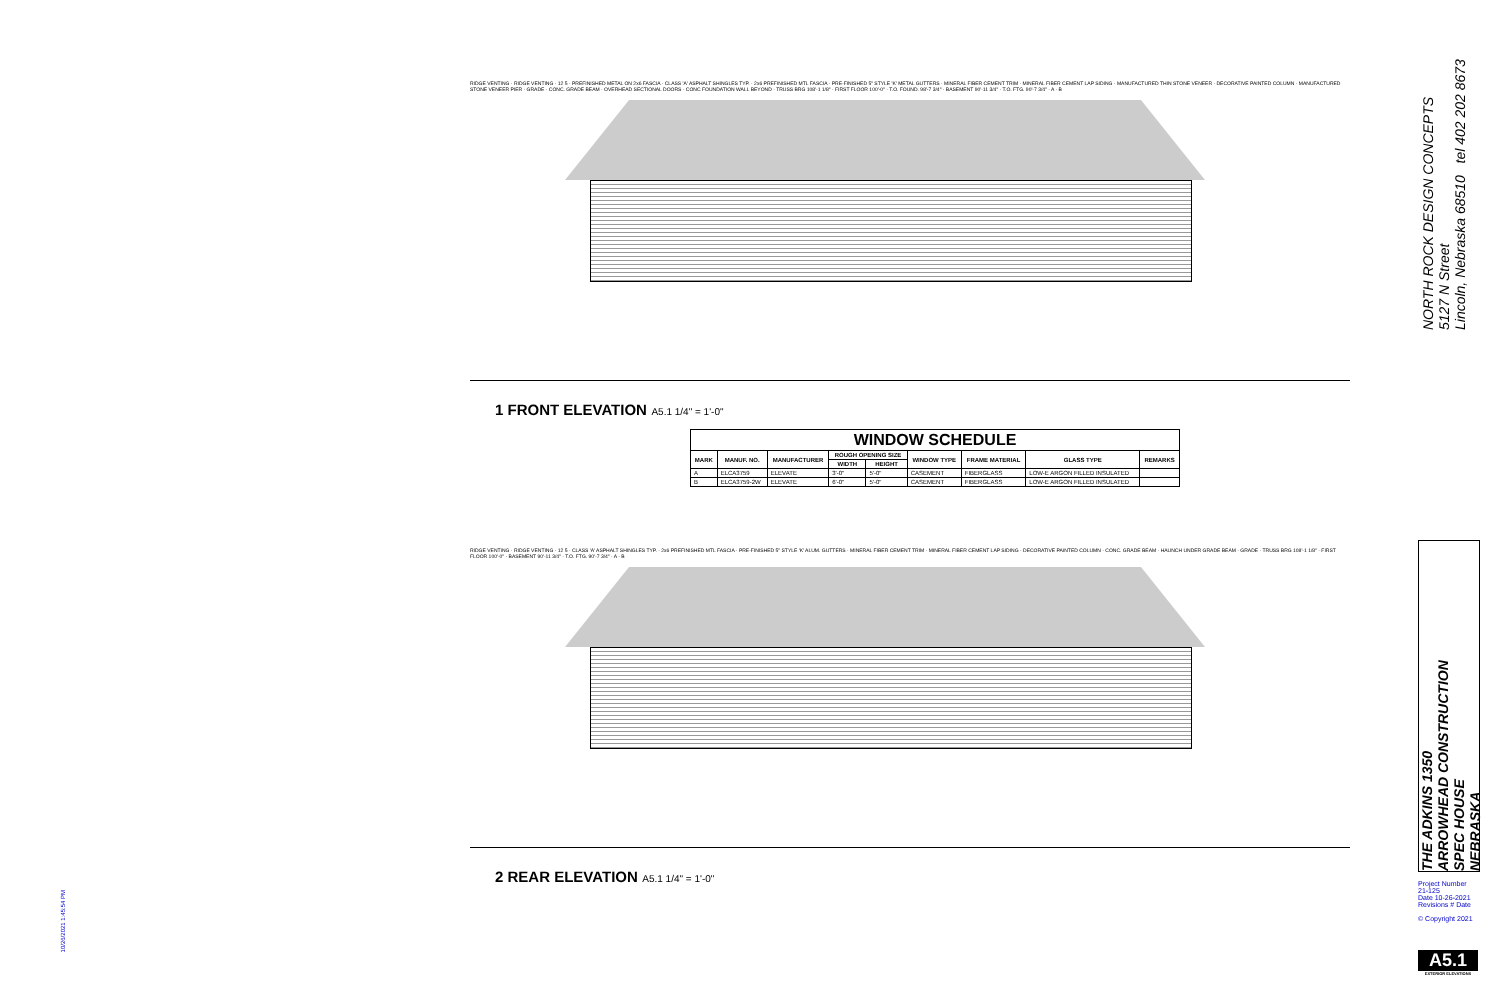RIDGE VENTING · RIDGE VENTING · 12 5 · PREFINISHED METAL ON 2x6 FASCIA · CLASS 'A' ASPHALT SHINGLES TYP. · 2x6 PREFINISHED MTL FASCIA · PRE-FINISHED 5" STYLE 'K' METAL GUTTERS · MINERAL FIBER CEMENT TRIM · MINERAL FIBER CEMENT LAP SIDING · MANUFACTURED THIN STONE VENEER · DECORATIVE PAINTED COLUMN · MANUFACTURED STONE VENEER PIER · GRADE · CONC. GRADE BEAM · OVERHEAD SECTIONAL DOORS · CONC FOUNDATION WALL BEYOND · TRUSS BRG 108'-1 1/8" · FIRST FLOOR 100'-0" · T.O. FOUND. 98'-7 3/4" · BASEMENT 90'-11 3/4" · T.O. FTG. 90'-7 3/4" · A · B
1 FRONT ELEVATION
A5.1 1/4" = 1'-0"
| WINDOW SCHEDULE | | | | | | | | |
| --- | --- | --- | --- | --- | --- | --- | --- | --- |
| MARK | MANUF. NO. | MANUFACTURER | ROUGH OPENING SIZE | | WINDOW TYPE | FRAME MATERIAL | GLASS TYPE | REMARKS |
| | | | WIDTH | HEIGHT | | | | |
| A | ELCA3759 | ELEVATE | 3'-0" | 5'-0" | CASEMENT | FIBERGLASS | LOW-E ARGON FILLED INSULATED | |
| B | ELCA3759-2W | ELEVATE | 6'-0" | 5'-0" | CASEMENT | FIBERGLASS | LOW-E ARGON FILLED INSULATED | |
RIDGE VENTING · RIDGE VENTING · 12 5 · CLASS 'A' ASPHALT SHINGLES TYP. · 2x6 PREFINISHED MTL FASCIA · PRE-FINISHED 5" STYLE 'K' ALUM. GUTTERS · MINERAL FIBER CEMENT TRIM · MINERAL FIBER CEMENT LAP SIDING · DECORATIVE PAINTED COLUMN · CONC. GRADE BEAM · HAUNCH UNDER GRADE BEAM · GRADE · TRUSS BRG 108'-1 1/8" · FIRST FLOOR 100'-0" · BASEMENT 90'-11 3/4" · T.O. FTG. 90'-7 3/4" · A · B
2 REAR ELEVATION
A5.1 1/4" = 1'-0"
NORTH ROCK DESIGN CONCEPTS
5127 N Street
Lincoln, Nebraska 68510 tel 402 202 8673
THE ADKINS 1350
ARROWHEAD CONSTRUCTION
SPEC HOUSE
NEBRASKA
Project Number 21-125
Date 10-26-2021
Revisions # Date
© Copyright 2021
A5.1
EXTERIOR ELEVATIONS
10/26/2021 1:45:54 PM